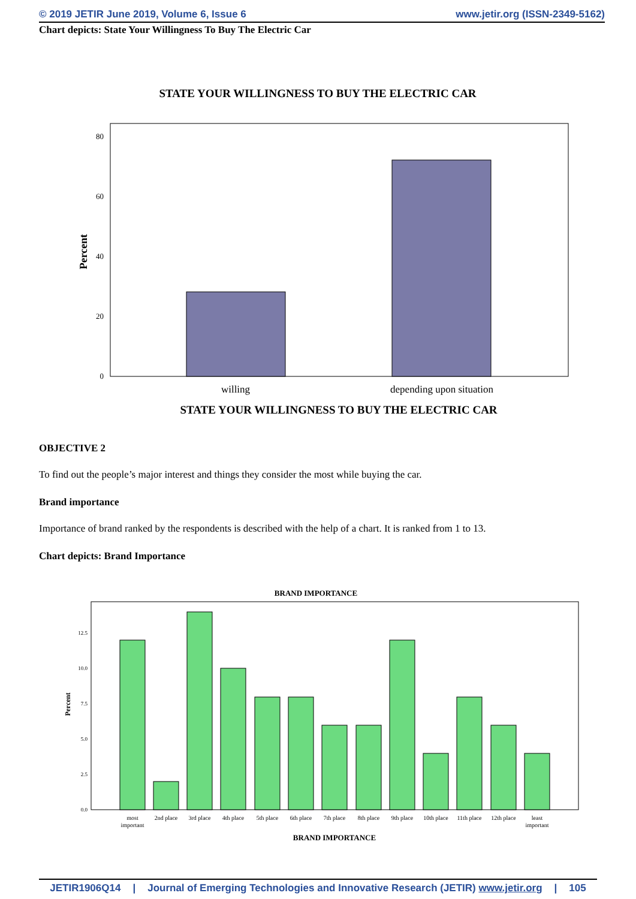© 2019 JETIR June 2019, Volume 6, Issue 6 www.jetir.org (ISSN-2349-5162)
Chart depicts: State Your Willingness To Buy The Electric Car
STATE YOUR WILLINGNESS TO BUY THE ELECTRIC CAR
Percent
80
60
40
20
0
willing
depending upon situation
STATE YOUR WILLINGNESS TO BUY THE ELECTRIC CAR
OBJECTIVE 2
To find out the people’s major interest and things they consider the most while buying the car.
Brand importance
Importance of brand ranked by the respondents is described with the help of a chart. It is ranked from 1 to 13.
Chart depicts: Brand Importance
BRAND IMPORTANCE
Percent
12.5
10.0
7.5
5.0
2.5
0.0
most
important
2nd place
3rd place
4th place
5th place
6th place
7th place
8th place
9th place
10th place
11th place
12th place
least
important
BRAND IMPORTANCE
JETIR1906Q14 | Journal of Emerging Technologies and Innovative Research (JETIR) www.jetir.org | 105